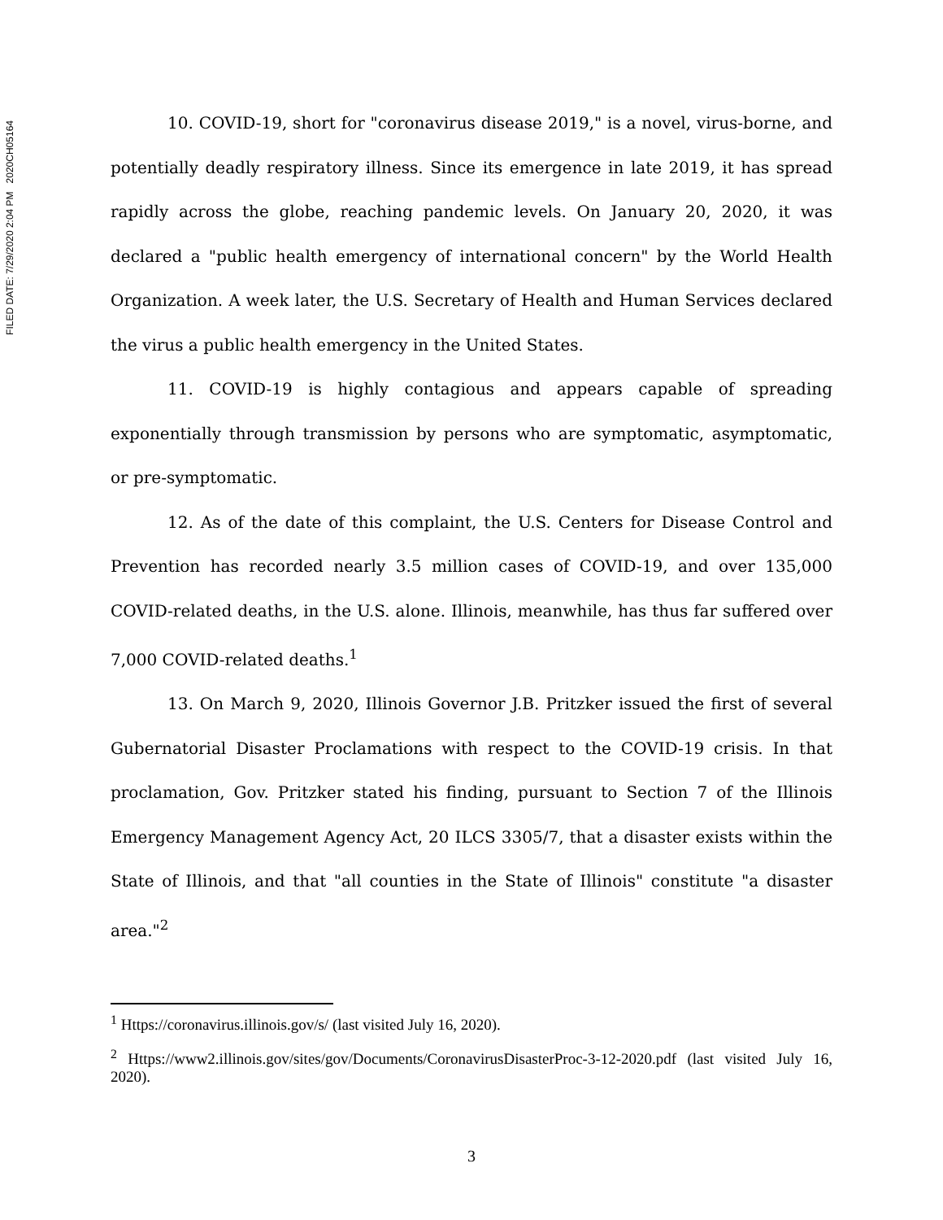FILED DATE: 7/29/2020 2:04 PM 2020CH05164
10. COVID-19, short for "coronavirus disease 2019," is a novel, virus-borne, and potentially deadly respiratory illness. Since its emergence in late 2019, it has spread rapidly across the globe, reaching pandemic levels. On January 20, 2020, it was declared a "public health emergency of international concern" by the World Health Organization. A week later, the U.S. Secretary of Health and Human Services declared the virus a public health emergency in the United States.
11. COVID-19 is highly contagious and appears capable of spreading exponentially through transmission by persons who are symptomatic, asymptomatic, or pre-symptomatic.
12. As of the date of this complaint, the U.S. Centers for Disease Control and Prevention has recorded nearly 3.5 million cases of COVID-19, and over 135,000 COVID-related deaths, in the U.S. alone. Illinois, meanwhile, has thus far suffered over 7,000 COVID-related deaths.<sup>1</sup>
13. On March 9, 2020, Illinois Governor J.B. Pritzker issued the first of several Gubernatorial Disaster Proclamations with respect to the COVID-19 crisis. In that proclamation, Gov. Pritzker stated his finding, pursuant to Section 7 of the Illinois Emergency Management Agency Act, 20 ILCS 3305/7, that a disaster exists within the State of Illinois, and that "all counties in the State of Illinois" constitute "a disaster area."<sup>2</sup>
<sup>1</sup> Https://coronavirus.illinois.gov/s/ (last visited July 16, 2020).
<sup>2</sup> Https://www2.illinois.gov/sites/gov/Documents/CoronavirusDisasterProc-3-12-2020.pdf (last visited July 16, 2020).
3